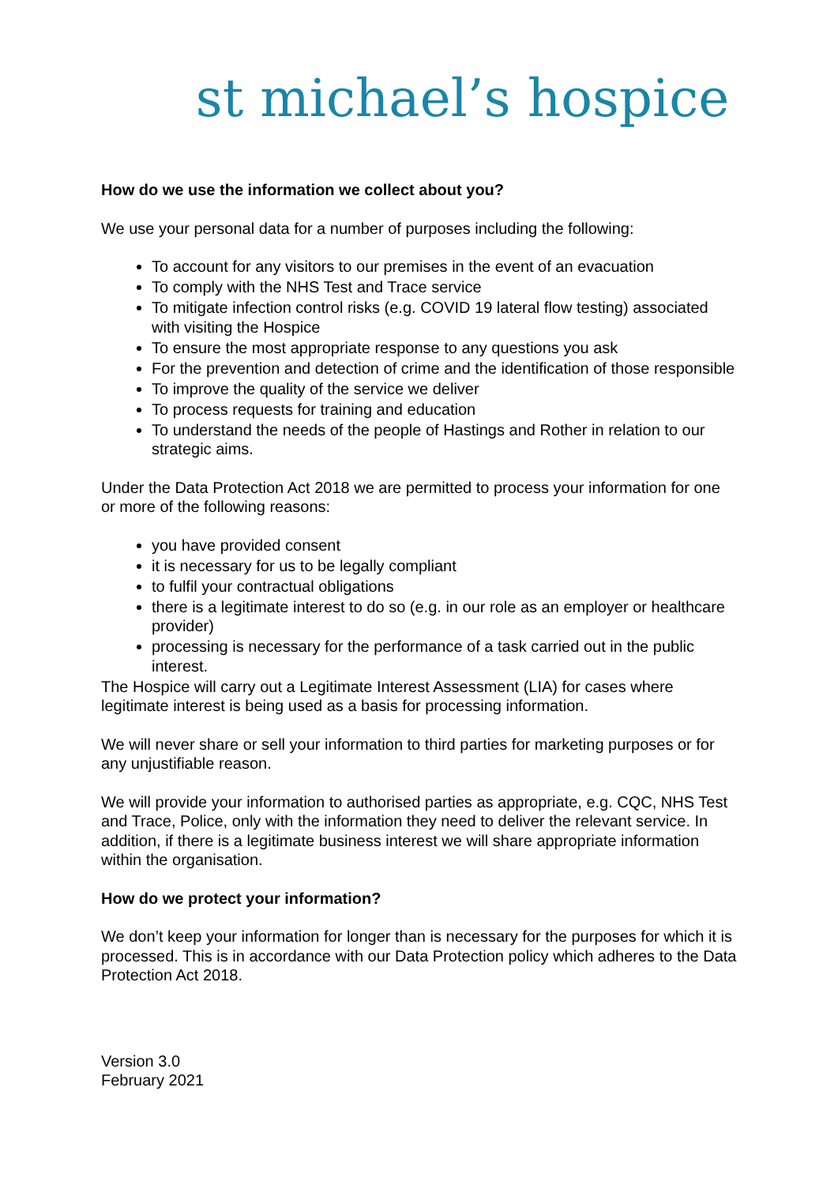st michael’s hospice
How do we use the information we collect about you?
We use your personal data for a number of purposes including the following:
To account for any visitors to our premises in the event of an evacuation
To comply with the NHS Test and Trace service
To mitigate infection control risks (e.g. COVID 19 lateral flow testing) associated with visiting the Hospice
To ensure the most appropriate response to any questions you ask
For the prevention and detection of crime and the identification of those responsible
To improve the quality of the service we deliver
To process requests for training and education
To understand the needs of the people of Hastings and Rother in relation to our strategic aims.
Under the Data Protection Act 2018 we are permitted to process your information for one or more of the following reasons:
you have provided consent
it is necessary for us to be legally compliant
to fulfil your contractual obligations
there is a legitimate interest to do so (e.g. in our role as an employer or healthcare provider)
processing is necessary for the performance of a task carried out in the public interest.
The Hospice will carry out a Legitimate Interest Assessment (LIA) for cases where legitimate interest is being used as a basis for processing information.
We will never share or sell your information to third parties for marketing purposes or for any unjustifiable reason.
We will provide your information to authorised parties as appropriate, e.g. CQC, NHS Test and Trace, Police, only with the information they need to deliver the relevant service. In addition, if there is a legitimate business interest we will share appropriate information within the organisation.
How do we protect your information?
We don’t keep your information for longer than is necessary for the purposes for which it is processed. This is in accordance with our Data Protection policy which adheres to the Data Protection Act 2018.
Version 3.0
February 2021